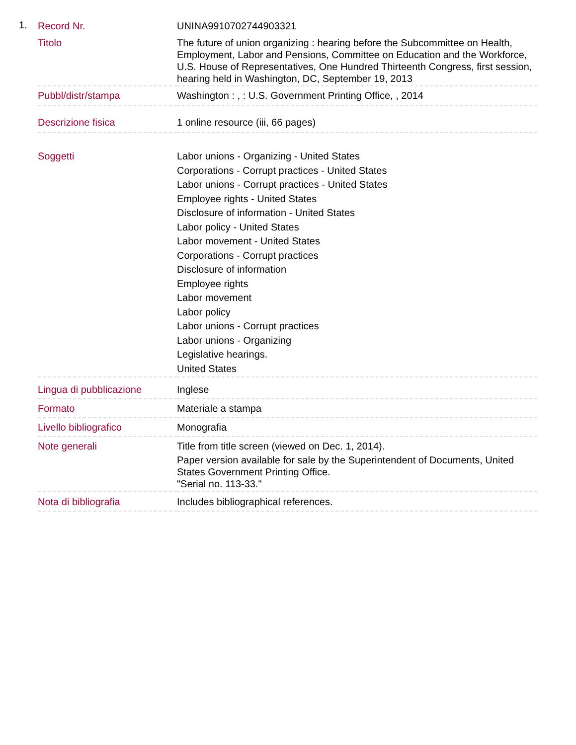1.
| Record Nr. | UNINA9910702744903321 |
| Titolo | The future of union organizing : hearing before the Subcommittee on Health, Employment, Labor and Pensions, Committee on Education and the Workforce, U.S. House of Representatives, One Hundred Thirteenth Congress, first session, hearing held in Washington, DC, September 19, 2013 |
| Pubbl/distr/stampa | Washington : , : U.S. Government Printing Office, , 2014 |
| Descrizione fisica | 1 online resource (iii, 66 pages) |
| Soggetti | Labor unions - Organizing - United States Corporations - Corrupt practices - United States Labor unions - Corrupt practices - United States Employee rights - United States Disclosure of information - United States Labor policy - United States Labor movement - United States Corporations - Corrupt practices Disclosure of information Employee rights Labor movement Labor policy Labor unions - Corrupt practices Labor unions - Organizing Legislative hearings. United States |
| Lingua di pubblicazione | Inglese |
| Formato | Materiale a stampa |
| Livello bibliografico | Monografia |
| Note generali | Title from title screen (viewed on Dec. 1, 2014). Paper version available for sale by the Superintendent of Documents, United States Government Printing Office. "Serial no. 113-33." |
| Nota di bibliografia | Includes bibliographical references. |